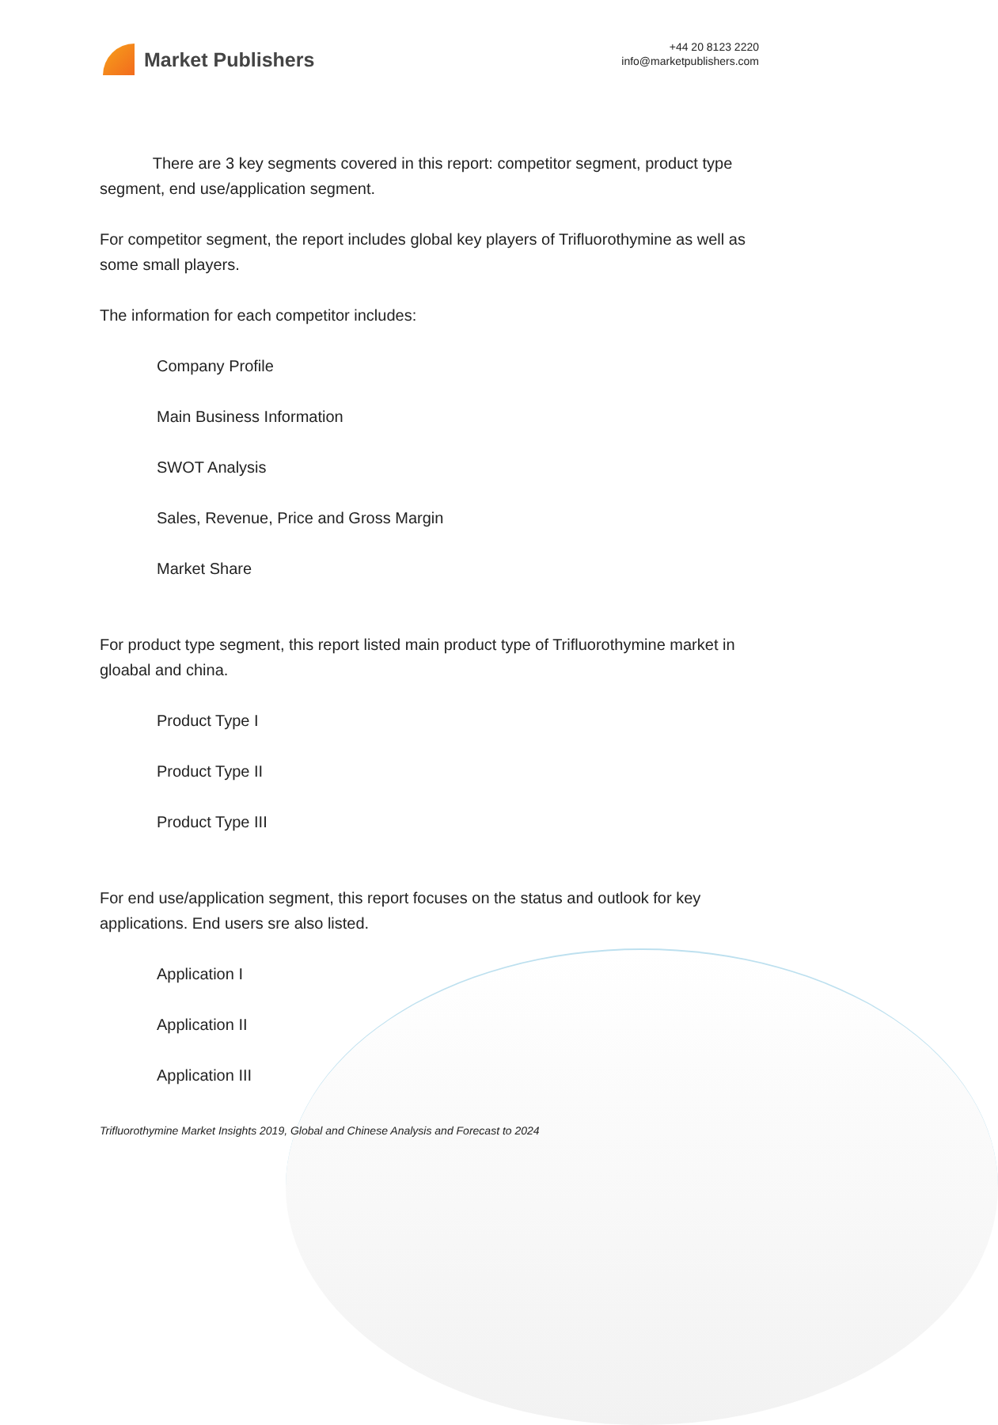Market Publishers
+44 20 8123 2220
info@marketpublishers.com
There are 3 key segments covered in this report: competitor segment, product type segment, end use/application segment.
For competitor segment, the report includes global key players of Trifluorothymine as well as some small players.
The information for each competitor includes:
Company Profile
Main Business Information
SWOT Analysis
Sales, Revenue, Price and Gross Margin
Market Share
For product type segment, this report listed main product type of Trifluorothymine market in gloabal and china.
Product Type I
Product Type II
Product Type III
For end use/application segment, this report focuses on the status and outlook for key applications. End users sre also listed.
Application I
Application II
Application III
Trifluorothymine Market Insights 2019, Global and Chinese Analysis and Forecast to 2024